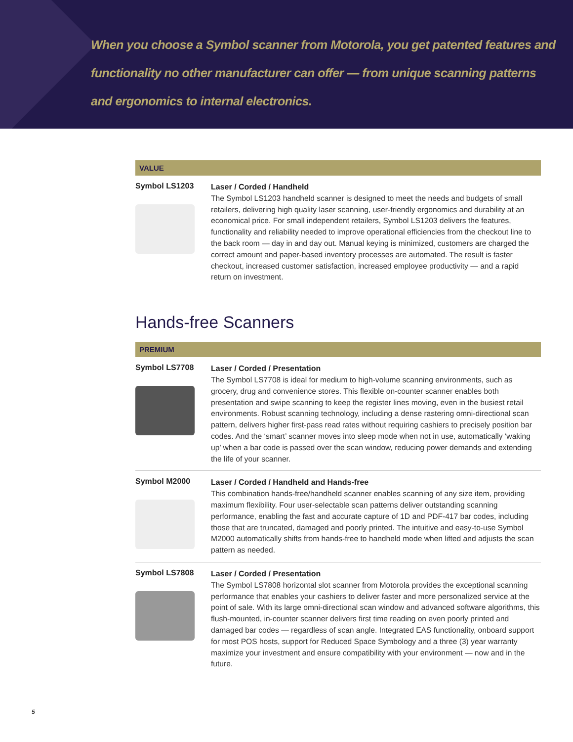When you choose a Symbol scanner from Motorola, you get patented features and
functionality no other manufacturer can offer — from unique scanning patterns
and ergonomics to internal electronics.
VALUE
Symbol LS1203
Laser / Corded / Handheld
The Symbol LS1203 handheld scanner is designed to meet the needs and budgets of small retailers, delivering high quality laser scanning, user-friendly ergonomics and durability at an economical price. For small independent retailers, Symbol LS1203 delivers the features, functionality and reliability needed to improve operational efficiencies from the checkout line to the back room — day in and day out. Manual keying is minimized, customers are charged the correct amount and paper-based inventory processes are automated. The result is faster checkout, increased customer satisfaction, increased employee productivity — and a rapid return on investment.
Hands-free Scanners
PREMIUM
Symbol LS7708
Laser / Corded / Presentation
The Symbol LS7708 is ideal for medium to high-volume scanning environments, such as grocery, drug and convenience stores. This flexible on-counter scanner enables both presentation and swipe scanning to keep the register lines moving, even in the busiest retail environments. Robust scanning technology, including a dense rastering omni-directional scan pattern, delivers higher first-pass read rates without requiring cashiers to precisely position bar codes. And the ‘smart’ scanner moves into sleep mode when not in use, automatically ‘waking up’ when a bar code is passed over the scan window, reducing power demands and extending the life of your scanner.
Symbol M2000
Laser / Corded / Handheld and Hands-free
This combination hands-free/handheld scanner enables scanning of any size item, providing maximum flexibility. Four user-selectable scan patterns deliver outstanding scanning performance, enabling the fast and accurate capture of 1D and PDF-417 bar codes, including those that are truncated, damaged and poorly printed. The intuitive and easy-to-use Symbol M2000 automatically shifts from hands-free to handheld mode when lifted and adjusts the scan pattern as needed.
Symbol LS7808
Laser / Corded / Presentation
The Symbol LS7808 horizontal slot scanner from Motorola provides the exceptional scanning performance that enables your cashiers to deliver faster and more personalized service at the point of sale. With its large omni-directional scan window and advanced software algorithms, this flush-mounted, in-counter scanner delivers first time reading on even poorly printed and damaged bar codes — regardless of scan angle. Integrated EAS functionality, onboard support for most POS hosts, support for Reduced Space Symbology and a three (3) year warranty maximize your investment and ensure compatibility with your environment — now and in the future.
5